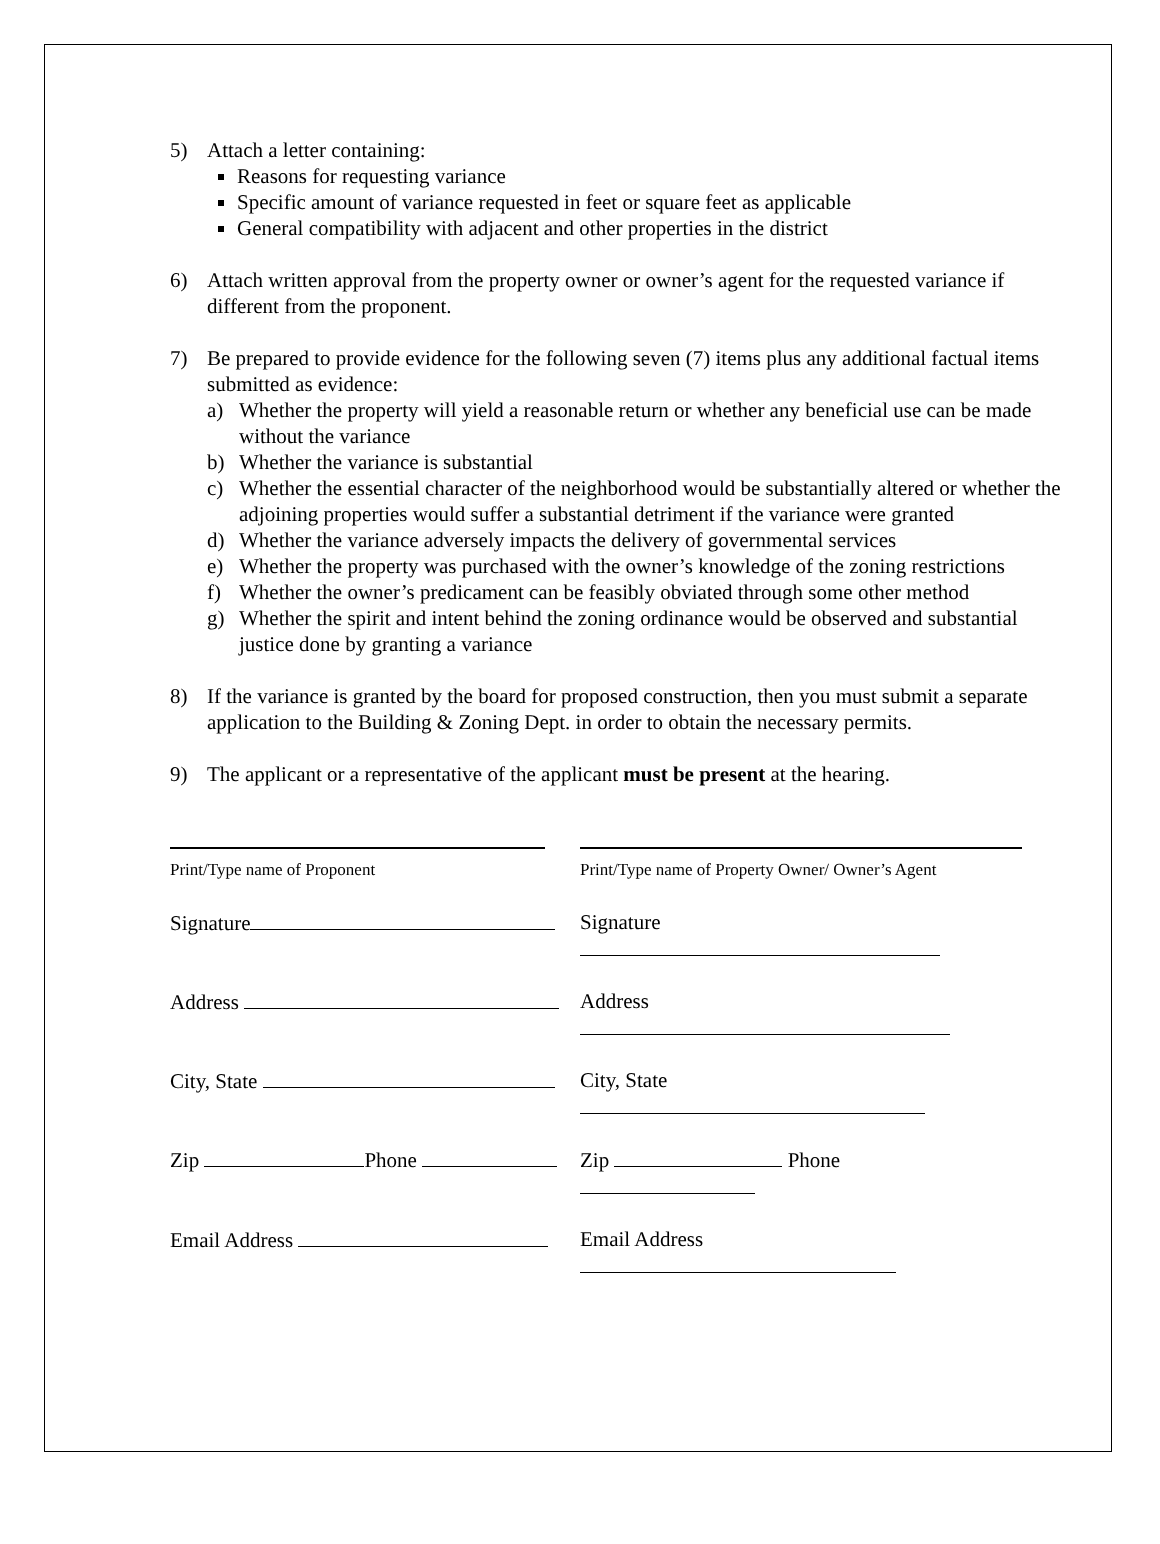5) Attach a letter containing:
Reasons for requesting variance
Specific amount of variance requested in feet or square feet as applicable
General compatibility with adjacent and other properties in the district
6) Attach written approval from the property owner or owner’s agent for the requested variance if different from the proponent.
7) Be prepared to provide evidence for the following seven (7) items plus any additional factual items submitted as evidence:
a) Whether the property will yield a reasonable return or whether any beneficial use can be made without the variance
b) Whether the variance is substantial
c) Whether the essential character of the neighborhood would be substantially altered or whether the adjoining properties would suffer a substantial detriment if the variance were granted
d) Whether the variance adversely impacts the delivery of governmental services
e) Whether the property was purchased with the owner’s knowledge of the zoning restrictions
f) Whether the owner’s predicament can be feasibly obviated through some other method
g) Whether the spirit and intent behind the zoning ordinance would be observed and substantial justice done by granting a variance
8) If the variance is granted by the board for proposed construction, then you must submit a separate application to the Building & Zoning Dept. in order to obtain the necessary permits.
9) The applicant or a representative of the applicant must be present at the hearing.
Print/Type name of Proponent
Print/Type name of Property Owner/ Owner’s Agent
Signature Signature
Address Address
City, State City, State
Zip Phone Zip Phone
Email Address Email Address